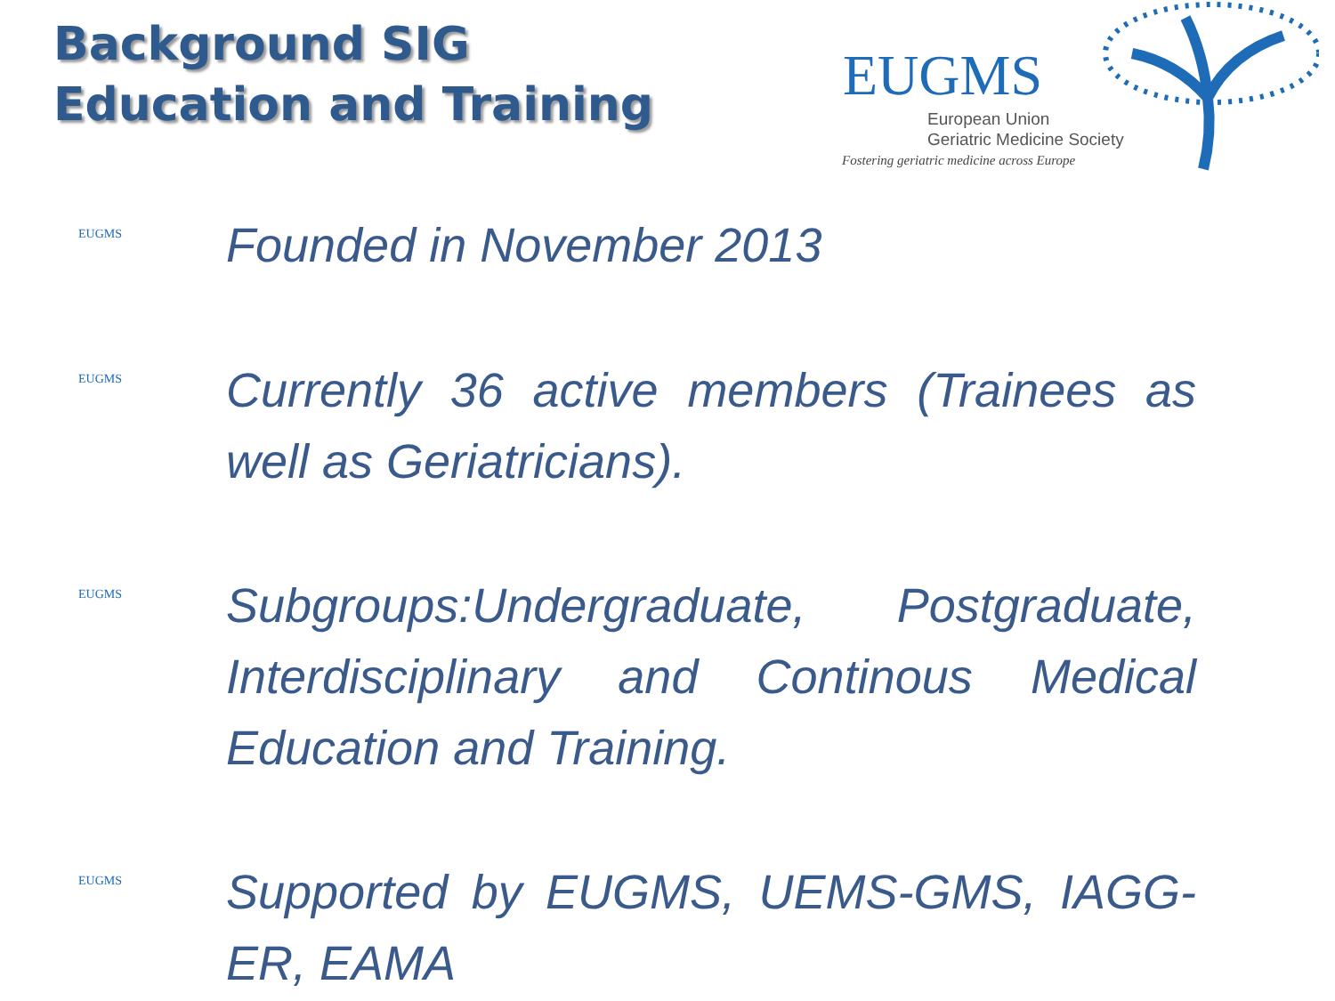Background SIG
Education and Training
EUGMS
European Union
Geriatric Medicine Society
Fostering geriatric medicine across Europe
EUGMS
Founded in November 2013
EUGMS
Currently 36 active members (Trainees as well as Geriatricians).
EUGMS
Subgroups:Undergraduate, Postgraduate, Interdisciplinary and Continous Medical Education and Training.
EUGMS
Supported by EUGMS, UEMS-GMS, IAGG-ER, EAMA